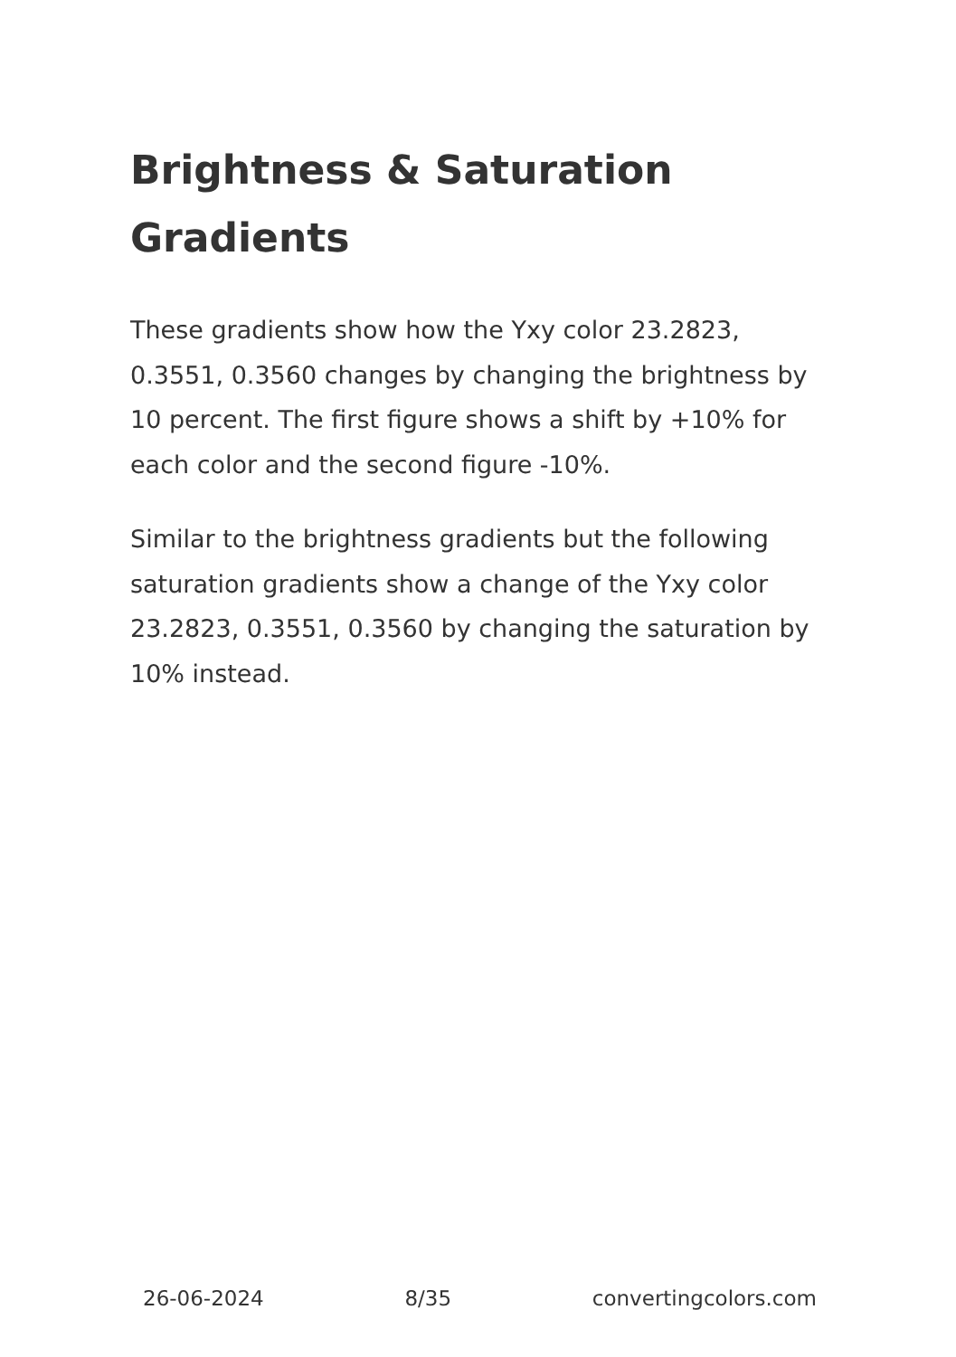Brightness & Saturation Gradients
These gradients show how the Yxy color 23.2823, 0.3551, 0.3560 changes by changing the brightness by 10 percent. The first figure shows a shift by +10% for each color and the second figure -10%.
Similar to the brightness gradients but the following saturation gradients show a change of the Yxy color 23.2823, 0.3551, 0.3560 by changing the saturation by 10% instead.
26-06-2024 8/35 convertingcolors.com